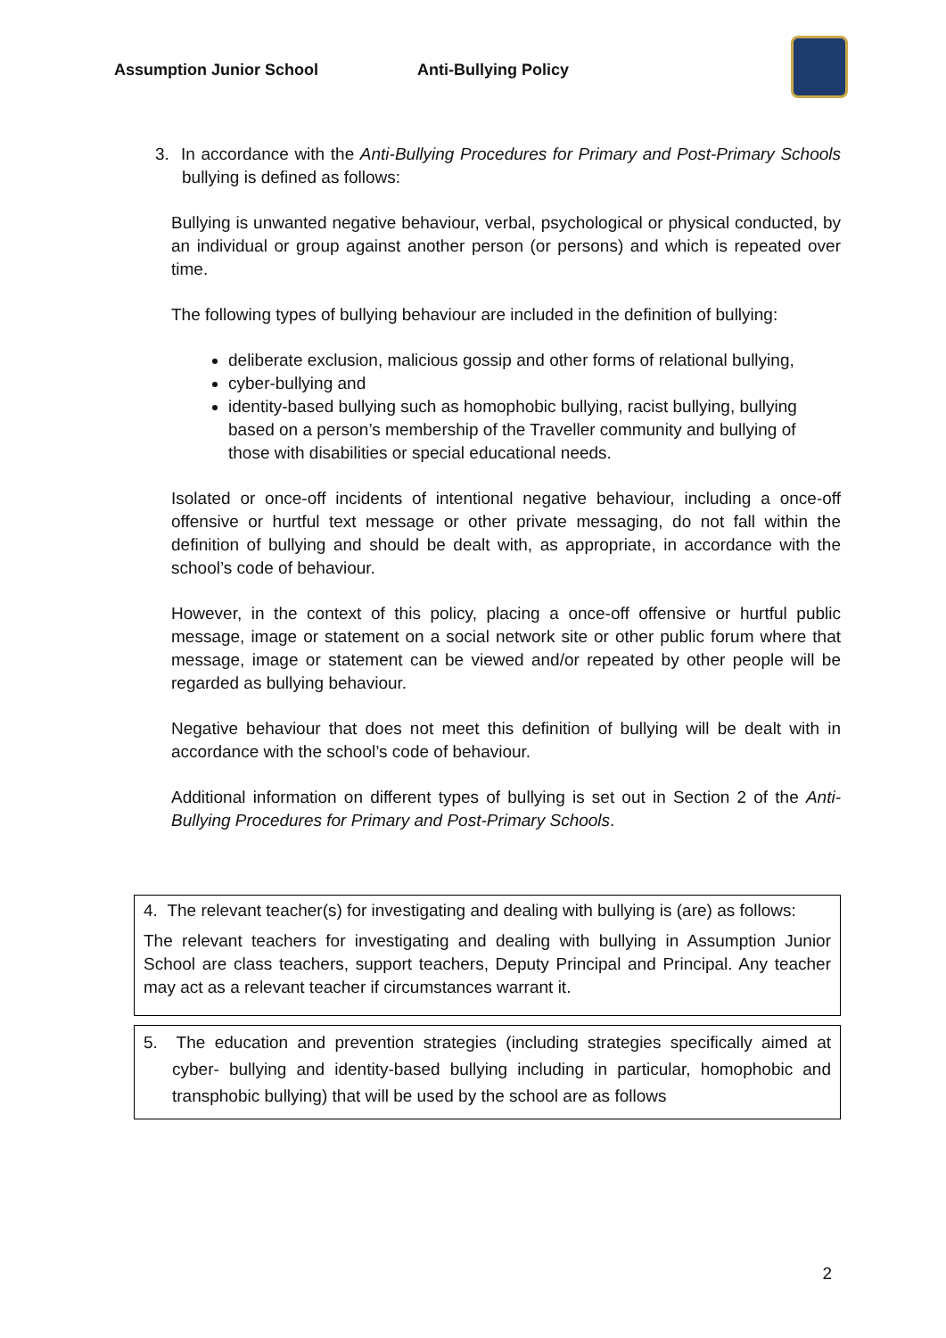Assumption Junior School Anti-Bullying Policy
3. In accordance with the Anti-Bullying Procedures for Primary and Post-Primary Schools bullying is defined as follows:
Bullying is unwanted negative behaviour, verbal, psychological or physical conducted, by an individual or group against another person (or persons) and which is repeated over time.
The following types of bullying behaviour are included in the definition of bullying:
deliberate exclusion, malicious gossip and other forms of relational bullying,
cyber-bullying and
identity-based bullying such as homophobic bullying, racist bullying, bullying based on a person’s membership of the Traveller community and bullying of those with disabilities or special educational needs.
Isolated or once-off incidents of intentional negative behaviour, including a once-off offensive or hurtful text message or other private messaging, do not fall within the definition of bullying and should be dealt with, as appropriate, in accordance with the school’s code of behaviour.
However, in the context of this policy, placing a once-off offensive or hurtful public message, image or statement on a social network site or other public forum where that message, image or statement can be viewed and/or repeated by other people will be regarded as bullying behaviour.
Negative behaviour that does not meet this definition of bullying will be dealt with in accordance with the school’s code of behaviour.
Additional information on different types of bullying is set out in Section 2 of the Anti-Bullying Procedures for Primary and Post-Primary Schools.
4. The relevant teacher(s) for investigating and dealing with bullying is (are) as follows:
The relevant teachers for investigating and dealing with bullying in Assumption Junior School are class teachers, support teachers, Deputy Principal and Principal. Any teacher may act as a relevant teacher if circumstances warrant it.
5. The education and prevention strategies (including strategies specifically aimed at cyber- bullying and identity-based bullying including in particular, homophobic and transphobic bullying) that will be used by the school are as follows
2